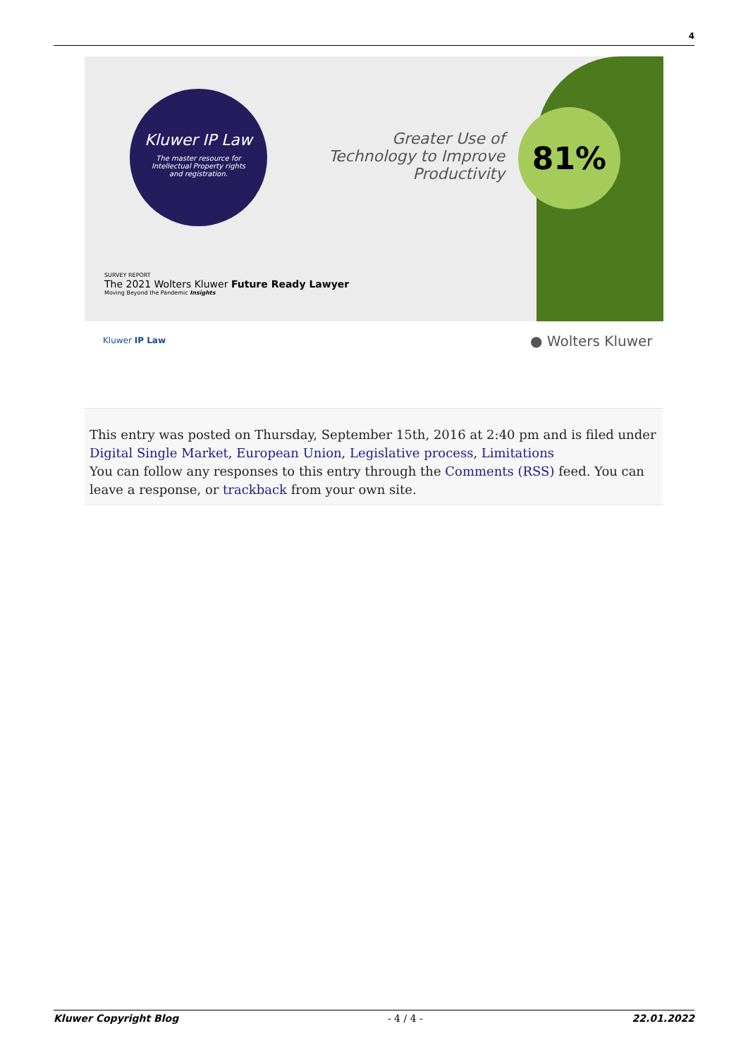4
Kluwer IP Law
The master resource for Intellectual Property rights and registration.
Greater Use of Technology to Improve Productivity
81%
SURVEY REPORT
The 2021 Wolters Kluwer Future Ready Lawyer
Moving Beyond the Pandemic Insights
Kluwer IP Law ● Wolters Kluwer
This entry was posted on Thursday, September 15th, 2016 at 2:40 pm and is filed under Digital Single Market, European Union, Legislative process, Limitations
You can follow any responses to this entry through the Comments (RSS) feed. You can leave a response, or trackback from your own site.
Kluwer Copyright Blog - 4 / 4 - 22.01.2022